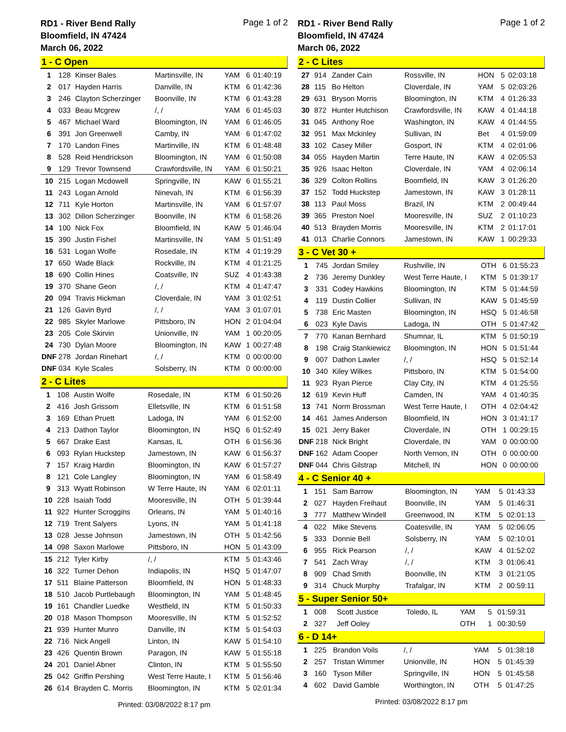RD1 - River Bend Rally
Bloomfield, IN 47424
March 06, 2022 Page 1 of 2
1 - C Open
| 1 | 128 | Kinser Bales | Martinsville, IN | YAM | 6 | 01:40:19 |
| 2 | 017 | Hayden Harris | Danville, IN | KTM | 6 | 01:42:36 |
| 3 | 246 | Clayton Scherzinger | Boonville, IN | KTM | 6 | 01:43:28 |
| 4 | 033 | Beau Mcgrew | /, / | YAM | 6 | 01:45:03 |
| 5 | 467 | Michael Ward | Bloomington, IN | YAM | 6 | 01:46:05 |
| 6 | 391 | Jon Greenwell | Camby, IN | YAM | 6 | 01:47:02 |
| 7 | 170 | Landon Fines | Martinville, IN | KTM | 6 | 01:48:48 |
| 8 | 528 | Reid Hendrickson | Bloomington, IN | YAM | 6 | 01:50:08 |
| 9 | 129 | Trevor Townsend | Crawfordsville, IN | YAM | 6 | 01:50:21 |
| 10 | 215 | Logan Mcdowell | Springville, IN | KAW | 6 | 01:55:21 |
| 11 | 243 | Logan Arnold | Ninevah, IN | KTM | 6 | 01:56:39 |
| 12 | 711 | Kyle Horton | Martinsville, IN | YAM | 6 | 01:57:07 |
| 13 | 302 | Dillon Scherzinger | Boonville, IN | KTM | 6 | 01:58:26 |
| 14 | 100 | Nick Fox | Bloomfield, IN | KAW | 5 | 01:46:04 |
| 15 | 390 | Justin Fishel | Martinsville, IN | YAM | 5 | 01:51:49 |
| 16 | 531 | Logan Wolfe | Rosedale, IN | KTM | 4 | 01:19:29 |
| 17 | 650 | Wade Black | Rockville, IN | KTM | 4 | 01:21:25 |
| 18 | 690 | Collin Hines | Coatsville, IN | SUZ | 4 | 01:43:38 |
| 19 | 370 | Shane Geon | /, / | KTM | 4 | 01:47:47 |
| 20 | 094 | Travis Hickman | Cloverdale, IN | YAM | 3 | 01:02:51 |
| 21 | 126 | Gavin Byrd | /, / | YAM | 3 | 01:07:01 |
| 22 | 985 | Skyler Marlowe | Pittsboro, IN | HON | 2 | 01:04:04 |
| 23 | 205 | Cole Skirvin | Unionville, IN | YAM | 1 | 00:20:05 |
| 24 | 730 | Dylan Moore | Bloomington, IN | KAW | 1 | 00:27:48 |
| DNF | 278 | Jordan Rinehart | /, / | KTM | 0 | 00:00:00 |
| DNF | 034 | Kyle Scales | Solsberry, IN | KTM | 0 | 00:00:00 |
2 - C Lites
| 1 | 108 | Austin Wolfe | Rosedale, IN | KTM | 6 | 01:50:26 |
| 2 | 416 | Josh Grissom | Elletsville, IN | KTM | 6 | 01:51:58 |
| 3 | 169 | Ethan Pruett | Ladoga, IN | YAM | 6 | 01:52:00 |
| 4 | 213 | Dathon Taylor | Bloomington, IN | HSQ | 6 | 01:52:49 |
| 5 | 667 | Drake East | Kansas, IL | OTH | 6 | 01:56:36 |
| 6 | 093 | Rylan Huckstep | Jamestown, IN | KAW | 6 | 01:56:37 |
| 7 | 157 | Kraig Hardin | Bloomington, IN | KAW | 6 | 01:57:27 |
| 8 | 121 | Cole Langley | Bloomington, IN | YAM | 6 | 01:58:49 |
| 9 | 313 | Wyatt Robinson | W Terre Haute, IN | YAM | 6 | 02:01:11 |
| 10 | 228 | Isaiah Todd | Mooresville, IN | OTH | 5 | 01:39:44 |
| 11 | 922 | Hunter Scroggins | Orleans, IN | YAM | 5 | 01:40:16 |
| 12 | 719 | Trent Salyers | Lyons, IN | YAM | 5 | 01:41:18 |
| 13 | 028 | Jesse Johnson | Jamestown, IN | OTH | 5 | 01:42:56 |
| 14 | 098 | Saxon Marlowe | Pittsboro, IN | HON | 5 | 01:43:09 |
| 15 | 212 | Tyler Kirby | /, / | KTM | 5 | 01:43:46 |
| 16 | 322 | Turner Dehon | Indiapolis, IN | HSQ | 5 | 01:47:07 |
| 17 | 511 | Blaine Patterson | Bloomfield, IN | HON | 5 | 01:48:33 |
| 18 | 510 | Jacob Purtlebaugh | Bloomington, IN | YAM | 5 | 01:48:45 |
| 19 | 161 | Chandler Luedke | Westfield, IN | KTM | 5 | 01:50:33 |
| 20 | 018 | Mason Thompson | Mooresville, IN | KTM | 5 | 01:52:52 |
| 21 | 939 | Hunter Munro | Danville, IN | KTM | 5 | 01:54:03 |
| 22 | 716 | Nick Angell | Linton, IN | KAW | 5 | 01:54:10 |
| 23 | 426 | Quentin Brown | Paragon, IN | KAW | 5 | 01:55:18 |
| 24 | 201 | Daniel Abner | Clinton, IN | KTM | 5 | 01:55:50 |
| 25 | 042 | Griffin Pershing | West Terre Haute, I | KTM | 5 | 01:56:46 |
| 26 | 614 | Brayden C. Morris | Bloomington, IN | KTM | 5 | 02:01:34 |
Printed: 03/08/2022 8:17 pm
RD1 - River Bend Rally
Bloomfield, IN 47424
March 06, 2022 Page 1 of 2
2 - C Lites
| 27 | 914 | Zander Cain | Rossville, IN | HON | 5 | 02:03:18 |
| 28 | 115 | Bo Helton | Cloverdale, IN | YAM | 5 | 02:03:26 |
| 29 | 631 | Bryson Morris | Bloomington, IN | KTM | 4 | 01:26:33 |
| 30 | 872 | Hunter Hutchison | Crawfordsville, IN | KAW | 4 | 01:44:18 |
| 31 | 045 | Anthony Roe | Washington, IN | KAW | 4 | 01:44:55 |
| 32 | 951 | Max Mckinley | Sullivan, IN | Bet | 4 | 01:59:09 |
| 33 | 102 | Casey Miller | Gosport, IN | KTM | 4 | 02:01:06 |
| 34 | 055 | Hayden Martin | Terre Haute, IN | KAW | 4 | 02:05:53 |
| 35 | 926 | Isaac Helton | Cloverdale, IN | YAM | 4 | 02:06:14 |
| 36 | 329 | Colton Rollins | Boomfield, IN | KAW | 3 | 01:26:20 |
| 37 | 152 | Todd Huckstep | Jamestown, IN | KAW | 3 | 01:28:11 |
| 38 | 113 | Paul Moss | Brazil, IN | KTM | 2 | 00:49:44 |
| 39 | 365 | Preston Noel | Mooresville, IN | SUZ | 2 | 01:10:23 |
| 40 | 513 | Brayden Morris | Mooresville, IN | KTM | 2 | 01:17:01 |
| 41 | 013 | Charlie Connors | Jamestown, IN | KAW | 1 | 00:29:33 |
3 - C Vet 30 +
| 1 | 745 | Jordan Smiley | Rushville, IN | OTH | 6 | 01:55:23 |
| 2 | 736 | Jeremy Dunkley | West Terre Haute, I | KTM | 5 | 01:39:17 |
| 3 | 331 | Codey Hawkins | Bloomington, IN | KTM | 5 | 01:44:59 |
| 4 | 119 | Dustin Collier | Sullivan, IN | KAW | 5 | 01:45:59 |
| 5 | 738 | Eric Masten | Bloomington, IN | HSQ | 5 | 01:46:58 |
| 6 | 023 | Kyle Davis | Ladoga, IN | OTH | 5 | 01:47:42 |
| 7 | 770 | Kanan Bernhard | Shumnar, IL | KTM | 5 | 01:50:19 |
| 8 | 198 | Craig Stankiewicz | Bloomington, IN | HON | 5 | 01:51:44 |
| 9 | 007 | Dathon Lawler | /, / | HSQ | 5 | 01:52:14 |
| 10 | 340 | Kiley Wilkes | Pittsboro, IN | KTM | 5 | 01:54:00 |
| 11 | 923 | Ryan Pierce | Clay City, IN | KTM | 4 | 01:25:55 |
| 12 | 619 | Kevin Huff | Camden, IN | YAM | 4 | 01:40:35 |
| 13 | 741 | Norm Brossman | West Terre Haute, I | OTH | 4 | 02:04:42 |
| 14 | 461 | James Anderson | Bloomfield, IN | HON | 3 | 01:41:17 |
| 15 | 021 | Jerry Baker | Cloverdale, IN | OTH | 1 | 00:29:15 |
| DNF | 218 | Nick Bright | Cloverdale, IN | YAM | 0 | 00:00:00 |
| DNF | 162 | Adam Cooper | North Vernon, IN | OTH | 0 | 00:00:00 |
| DNF | 044 | Chris Gilstrap | Mitchell, IN | HON | 0 | 00:00:00 |
4 - C Senior 40 +
| 1 | 151 | Sam Barrow | Bloomington, IN | YAM | 5 | 01:43:33 |
| 2 | 027 | Hayden Freihaut | Boonville, IN | YAM | 5 | 01:46:31 |
| 3 | 777 | Matthew Windell | Greenwood, IN | KTM | 5 | 02:01:13 |
| 4 | 022 | Mike Stevens | Coatesville, IN | YAM | 5 | 02:06:05 |
| 5 | 333 | Donnie Bell | Solsberry, IN | YAM | 5 | 02:10:01 |
| 6 | 955 | Rick Pearson | /, / | KAW | 4 | 01:52:02 |
| 7 | 541 | Zach Wray | /, / | KTM | 3 | 01:06:41 |
| 8 | 909 | Chad Smith | Boonville, IN | KTM | 3 | 01:21:05 |
| 9 | 314 | Chuck Murphy | Trafalgar, IN | KTM | 2 | 00:59:11 |
5 - Super Senior 50+
| 1 | 008 | Scott Justice | Toledo, IL | YAM | 5 | 01:59:31 |
| 2 | 327 | Jeff Ooley | | OTH | 1 | 00:30:59 |
6 - D 14+
| 1 | 225 | Brandon Voils | /, / | YAM | 5 | 01:38:18 |
| 2 | 257 | Tristan Wimmer | Unionville, IN | HON | 5 | 01:45:39 |
| 3 | 160 | Tyson Miller | Springville, IN | HON | 5 | 01:45:58 |
| 4 | 602 | David Gamble | Worthington, IN | OTH | 5 | 01:47:25 |
Printed: 03/08/2022 8:17 pm